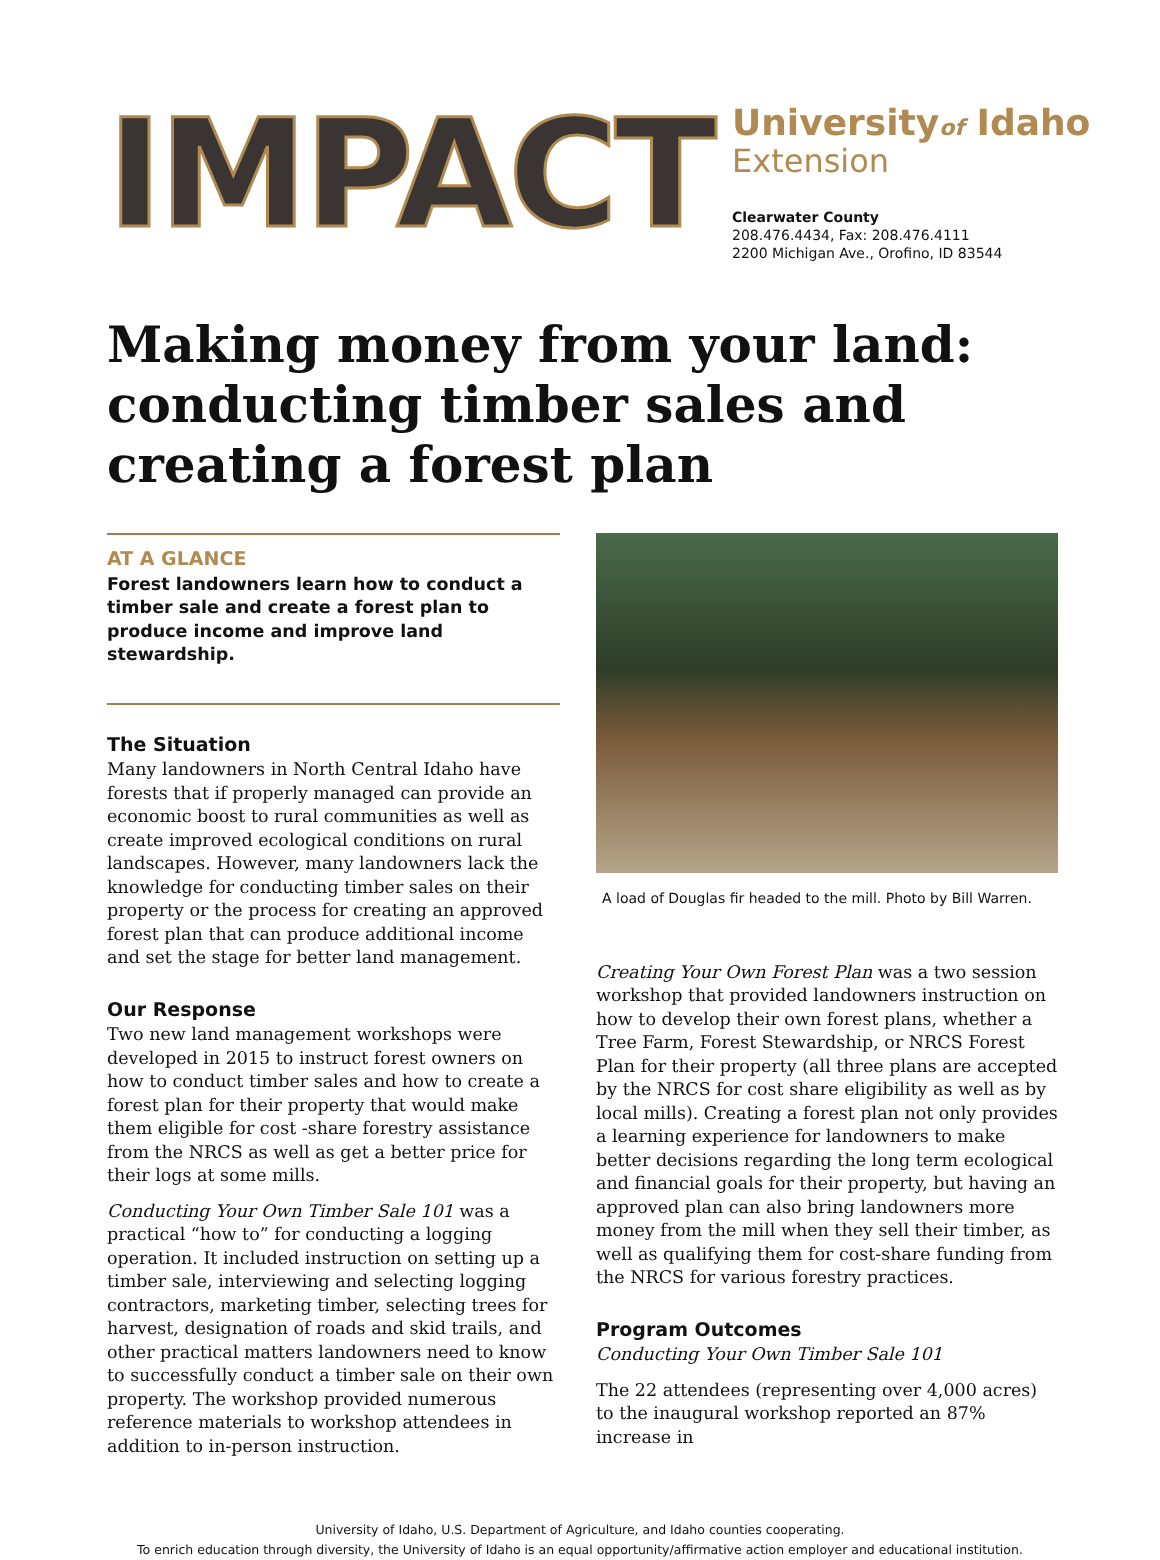IMPACT
Universityof Idaho
Extension
Clearwater County
208.476.4434, Fax: 208.476.4111
2200 Michigan Ave., Orofino, ID 83544
Making money from your land: conducting timber sales and creating a forest plan
AT A GLANCE
Forest landowners learn how to conduct a timber sale and create a forest plan to produce income and improve land stewardship.
The Situation
Many landowners in North Central Idaho have forests that if properly managed can provide an economic boost to rural communities as well as create improved ecological conditions on rural landscapes. However, many landowners lack the knowledge for conducting timber sales on their property or the process for creating an approved forest plan that can produce additional income and set the stage for better land management.
Our Response
Two new land management workshops were developed in 2015 to instruct forest owners on how to conduct timber sales and how to create a forest plan for their property that would make them eligible for cost -share forestry assistance from the NRCS as well as get a better price for their logs at some mills.
Conducting Your Own Timber Sale 101 was a practical “how to” for conducting a logging operation. It included instruction on setting up a timber sale, interviewing and selecting logging contractors, marketing timber, selecting trees for harvest, designation of roads and skid trails, and other practical matters landowners need to know to successfully conduct a timber sale on their own property. The workshop provided numerous reference materials to workshop attendees in addition to in-person instruction.
A load of Douglas fir headed to the mill. Photo by Bill Warren.
Creating Your Own Forest Plan was a two session workshop that provided landowners instruction on how to develop their own forest plans, whether a Tree Farm, Forest Stewardship, or NRCS Forest Plan for their property (all three plans are accepted by the NRCS for cost share eligibility as well as by local mills). Creating a forest plan not only provides a learning experience for landowners to make better decisions regarding the long term ecological and financial goals for their property, but having an approved plan can also bring landowners more money from the mill when they sell their timber, as well as qualifying them for cost-share funding from the NRCS for various forestry practices.
Program Outcomes
Conducting Your Own Timber Sale 101
The 22 attendees (representing over 4,000 acres) to the inaugural workshop reported an 87% increase in
University of Idaho, U.S. Department of Agriculture, and Idaho counties cooperating.
To enrich education through diversity, the University of Idaho is an equal opportunity/affirmative action employer and educational institution.